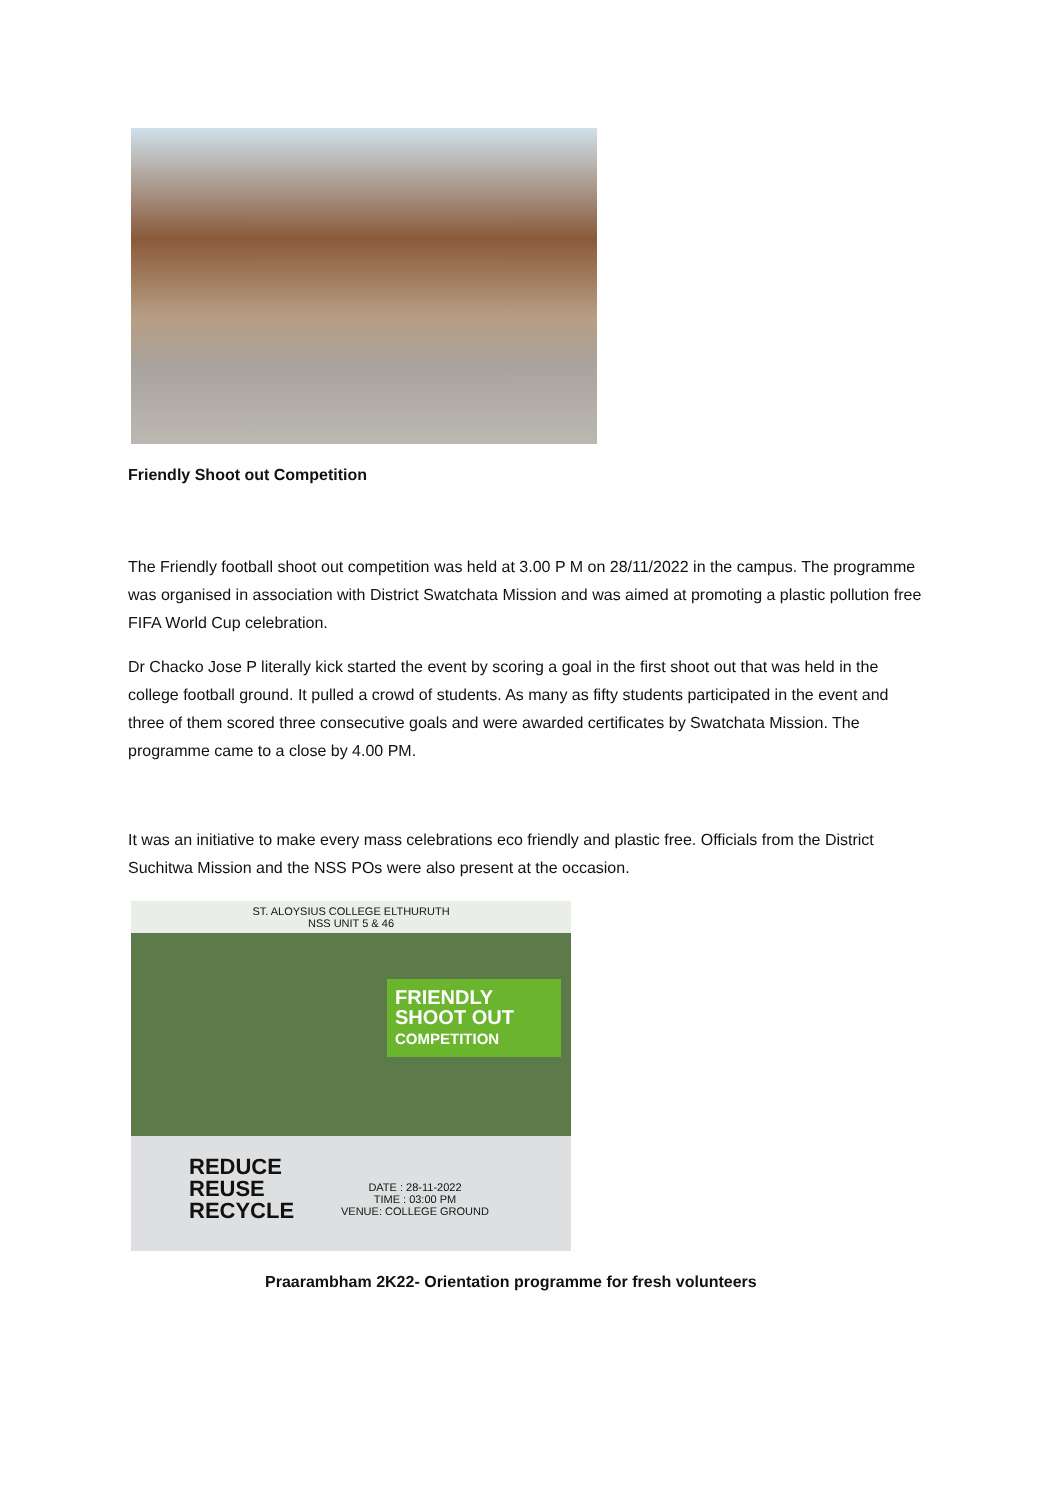Friendly Shoot out Competition
The Friendly football shoot out competition was held at 3.00 P M on 28/11/2022 in the campus. The programme was organised in association with District Swatchata Mission and was aimed at promoting a plastic pollution free FIFA World Cup celebration.
Dr Chacko Jose P literally kick started the event by scoring a goal in the first shoot out that was held in the college football ground. It pulled a crowd of students. As many as fifty students participated in the event and three of them scored three consecutive goals and were awarded certificates by Swatchata Mission. The programme came to a close by 4.00 PM.
It was an initiative to make every mass celebrations eco friendly and plastic free. Officials from the District Suchitwa Mission and the NSS POs were also present at the occasion.
ST. ALOYSIUS COLLEGE ELTHURUTH
NSS UNIT 5 & 46
FRIENDLY
SHOOT OUT
COMPETITION
REDUCE
REUSE
RECYCLE
DATE : 28-11-2022
TIME : 03:00 PM
VENUE: COLLEGE GROUND
Praarambham 2K22- Orientation programme for fresh volunteers